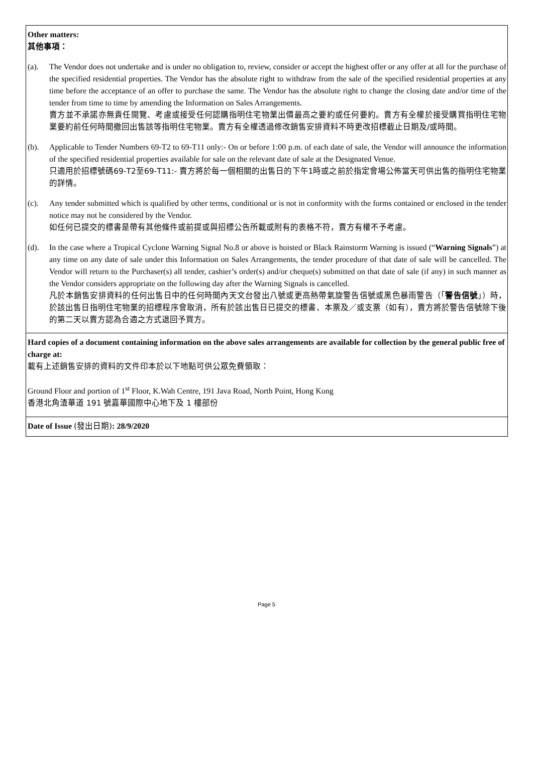Other matters:
其他事項：
(a). The Vendor does not undertake and is under no obligation to, review, consider or accept the highest offer or any offer at all for the purchase of the specified residential properties. The Vendor has the absolute right to withdraw from the sale of the specified residential properties at any time before the acceptance of an offer to purchase the same. The Vendor has the absolute right to change the closing date and/or time of the tender from time to time by amending the Information on Sales Arrangements.
賣方並不承諾亦無責任閱覽、考慮或接受任何認購指明住宅物業出價最高之要約或任何要約。賣方有全權於接受購買指明住宅物業要約前任何時間撤回出售該等指明住宅物業。賣方有全權透過修改銷售安排資料不時更改招標截止日期及/或時間。
(b). Applicable to Tender Numbers 69-T2 to 69-T11 only:- On or before 1:00 p.m. of each date of sale, the Vendor will announce the information of the specified residential properties available for sale on the relevant date of sale at the Designated Venue.
只適用於招標號碼69-T2至69-T11:- 賣方將於每一個相關的出售日的下午1時或之前於指定會場公佈當天可供出售的指明住宅物業的詳情。
(c). Any tender submitted which is qualified by other terms, conditional or is not in conformity with the forms contained or enclosed in the tender notice may not be considered by the Vendor.
如任何已提交的標書是帶有其他條件或前提或與招標公告所載或附有的表格不符，賣方有權不予考慮。
(d). In the case where a Tropical Cyclone Warning Signal No.8 or above is hoisted or Black Rainstorm Warning is issued (“Warning Signals”) at any time on any date of sale under this Information on Sales Arrangements, the tender procedure of that date of sale will be cancelled. The Vendor will return to the Purchaser(s) all tender, cashier’s order(s) and/or cheque(s) submitted on that date of sale (if any) in such manner as the Vendor considers appropriate on the following day after the Warning Signals is cancelled.
凡於本銷售安排資料的任何出售日中的任何時間內天文台發出八號或更高熱帶氣旋警告信號或黑色暴雨警告（「警告信號」）時，於該出售日指明住宅物業的招標程序會取消，所有於該出售日已提交的標書、本票及／或支票（如有），賣方將於警告信號除下後的第二天以賣方認為合適之方式退回予買方。
Hard copies of a document containing information on the above sales arrangements are available for collection by the general public free of charge at:
載有上述銷售安排的資料的文件印本於以下地點可供公眾免費領取：
Ground Floor and portion of 1<sup>st</sup> Floor, K.Wah Centre, 191 Java Road, North Point, Hong Kong
香港北角渣華道 191 號嘉華國際中心地下及 1 樓部份
Date of Issue (發出日期): 28/9/2020
Page 5